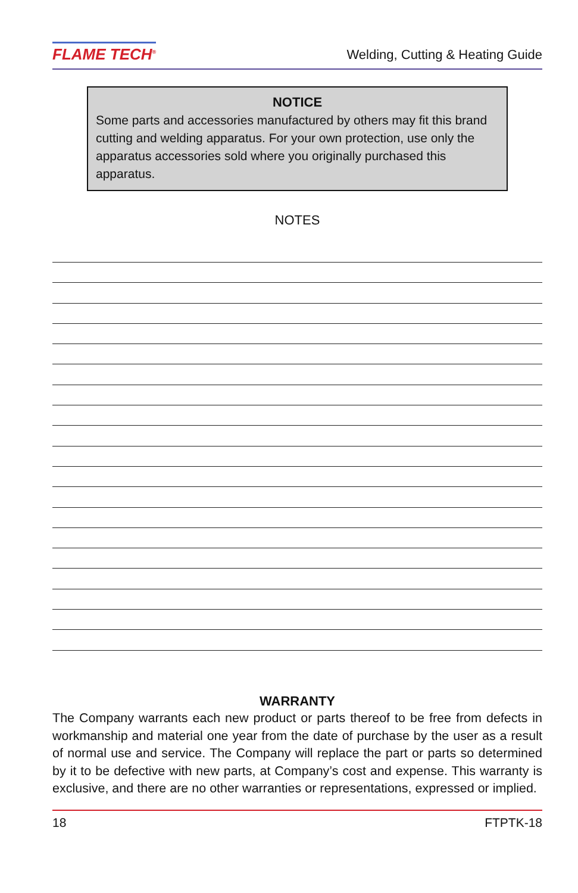FLAME TECH<sup>®</sup> Welding, Cutting & Heating Guide
NOTICE
Some parts and accessories manufactured by others may fit this brand cutting and welding apparatus. For your own protection, use only the apparatus accessories sold where you originally purchased this apparatus.
NOTES
WARRANTY
The Company warrants each new product or parts thereof to be free from defects in workmanship and material one year from the date of purchase by the user as a result of normal use and service. The Company will replace the part or parts so determined by it to be defective with new parts, at Company’s cost and expense. This warranty is exclusive, and there are no other warranties or representations, expressed or implied.
18 FTPTK-18